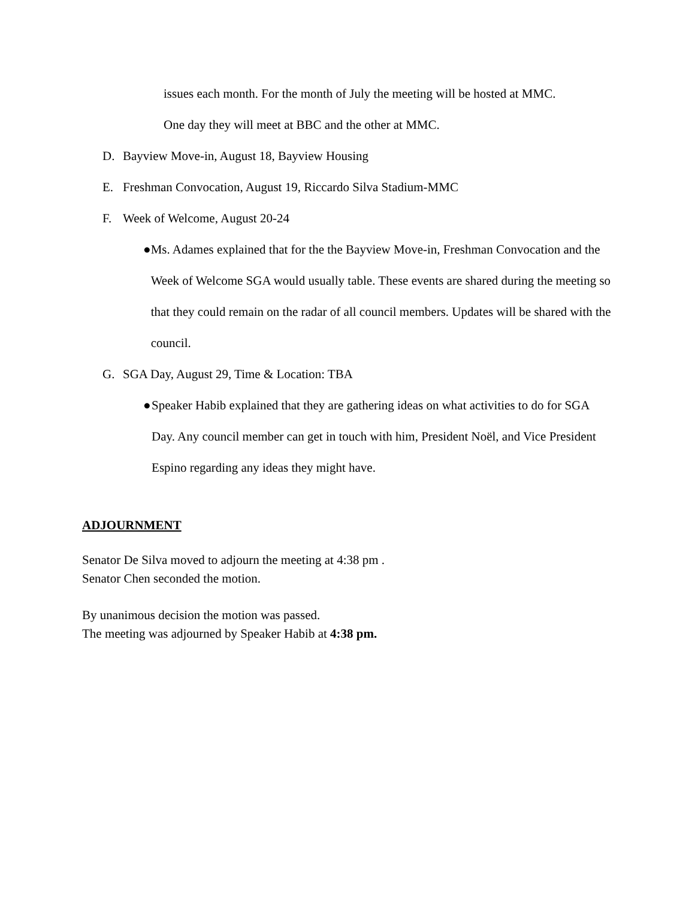issues each month. For the month of July the meeting will be hosted at MMC.
One day they will meet at BBC and the other at MMC.
D. Bayview Move-in, August 18, Bayview Housing
E. Freshman Convocation, August 19, Riccardo Silva Stadium-MMC
F. Week of Welcome, August 20-24
● Ms. Adames explained that for the the Bayview Move-in, Freshman Convocation and the Week of Welcome SGA would usually table. These events are shared during the meeting so that they could remain on the radar of all council members. Updates will be shared with the council.
G. SGA Day, August 29, Time & Location: TBA
● Speaker Habib explained that they are gathering ideas on what activities to do for SGA Day. Any council member can get in touch with him, President Noël, and Vice President Espino regarding any ideas they might have.
ADJOURNMENT
Senator De Silva moved to adjourn the meeting at 4:38 pm .
Senator Chen seconded the motion.
By unanimous decision the motion was passed.
The meeting was adjourned by Speaker Habib at 4:38 pm.